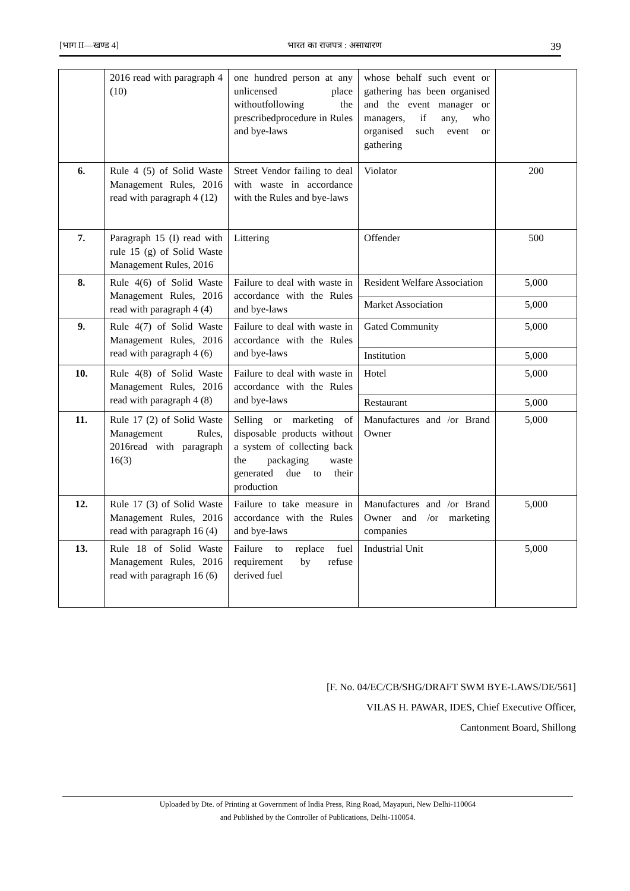[भाग II—खण्ड 4] भारत का राजपत्र : असाधारण 39
| | 2016 read with paragraph 4 (10) | one hundred person at any unlicensed place withoutfollowing the prescribedprocedure in Rules and bye-laws | whose behalf such event or gathering has been organised and the event manager or managers, if any, who organised such event or gathering | |
| 6. | Rule 4 (5) of Solid Waste Management Rules, 2016 read with paragraph 4 (12) | Street Vendor failing to deal with waste in accordance with the Rules and bye-laws | Violator | 200 |
| 7. | Paragraph 15 (I) read with rule 15 (g) of Solid Waste Management Rules, 2016 | Littering | Offender | 500 |
| 8. | Rule 4(6) of Solid Waste Management Rules, 2016 read with paragraph 4 (4) | Failure to deal with waste in accordance with the Rules and bye-laws | Resident Welfare Association | 5,000 |
| | | | Market Association | 5,000 |
| 9. | Rule 4(7) of Solid Waste Management Rules, 2016 read with paragraph 4 (6) | Failure to deal with waste in accordance with the Rules and bye-laws | Gated Community | 5,000 |
| | | | Institution | 5,000 |
| 10. | Rule 4(8) of Solid Waste Management Rules, 2016 read with paragraph 4 (8) | Failure to deal with waste in accordance with the Rules and bye-laws | Hotel | 5,000 |
| | | | Restaurant | 5,000 |
| 11. | Rule 17 (2) of Solid Waste Management Rules, 2016read with paragraph 16(3) | Selling or marketing of disposable products without a system of collecting back the packaging waste generated due to their production | Manufactures and /or Brand Owner | 5,000 |
| 12. | Rule 17 (3) of Solid Waste Management Rules, 2016 read with paragraph 16 (4) | Failure to take measure in accordance with the Rules and bye-laws | Manufactures and /or Brand Owner and /or marketing companies | 5,000 |
| 13. | Rule 18 of Solid Waste Management Rules, 2016 read with paragraph 16 (6) | Failure to replace fuel requirement by refuse derived fuel | Industrial Unit | 5,000 |
[F. No. 04/EC/CB/SHG/DRAFT SWM BYE-LAWS/DE/561]
VILAS H. PAWAR, IDES, Chief Executive Officer,
Cantonment Board, Shillong
Uploaded by Dte. of Printing at Government of India Press, Ring Road, Mayapuri, New Delhi-110064
and Published by the Controller of Publications, Delhi-110054.